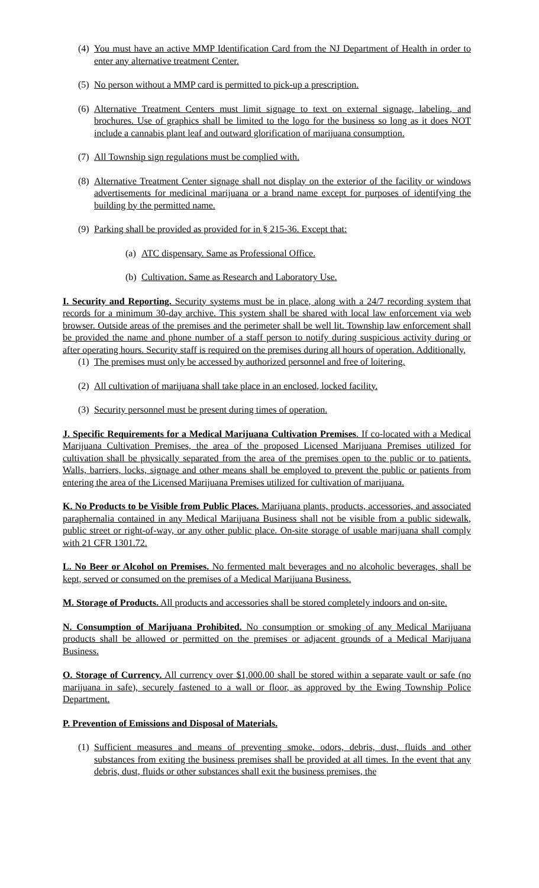(4) You must have an active MMP Identification Card from the NJ Department of Health in order to enter any alternative treatment Center.
(5) No person without a MMP card is permitted to pick-up a prescription.
(6) Alternative Treatment Centers must limit signage to text on external signage, labeling, and brochures. Use of graphics shall be limited to the logo for the business so long as it does NOT include a cannabis plant leaf and outward glorification of marijuana consumption.
(7) All Township sign regulations must be complied with.
(8) Alternative Treatment Center signage shall not display on the exterior of the facility or windows advertisements for medicinal marijuana or a brand name except for purposes of identifying the building by the permitted name.
(9) Parking shall be provided as provided for in § 215-36. Except that:
(a) ATC dispensary. Same as Professional Office.
(b) Cultivation. Same as Research and Laboratory Use.
I. Security and Reporting. Security systems must be in place, along with a 24/7 recording system that records for a minimum 30-day archive. This system shall be shared with local law enforcement via web browser. Outside areas of the premises and the perimeter shall be well lit. Township law enforcement shall be provided the name and phone number of a staff person to notify during suspicious activity during or after operating hours. Security staff is required on the premises during all hours of operation. Additionally,
(1) The premises must only be accessed by authorized personnel and free of loitering.
(2) All cultivation of marijuana shall take place in an enclosed, locked facility.
(3) Security personnel must be present during times of operation.
J. Specific Requirements for a Medical Marijuana Cultivation Premises. If co-located with a Medical Marijuana Cultivation Premises, the area of the proposed Licensed Marijuana Premises utilized for cultivation shall be physically separated from the area of the premises open to the public or to patients. Walls, barriers, locks, signage and other means shall be employed to prevent the public or patients from entering the area of the Licensed Marijuana Premises utilized for cultivation of marijuana.
K. No Products to be Visible from Public Places. Marijuana plants, products, accessories, and associated paraphernalia contained in any Medical Marijuana Business shall not be visible from a public sidewalk, public street or right-of-way, or any other public place. On-site storage of usable marijuana shall comply with 21 CFR 1301.72.
L. No Beer or Alcohol on Premises. No fermented malt beverages and no alcoholic beverages, shall be kept, served or consumed on the premises of a Medical Marijuana Business.
M. Storage of Products. All products and accessories shall be stored completely indoors and on-site.
N. Consumption of Marijuana Prohibited. No consumption or smoking of any Medical Marijuana products shall be allowed or permitted on the premises or adjacent grounds of a Medical Marijuana Business.
O. Storage of Currency. All currency over $1,000.00 shall be stored within a separate vault or safe (no marijuana in safe), securely fastened to a wall or floor, as approved by the Ewing Township Police Department.
P. Prevention of Emissions and Disposal of Materials.
(1) Sufficient measures and means of preventing smoke, odors, debris, dust, fluids and other substances from exiting the business premises shall be provided at all times. In the event that any debris, dust, fluids or other substances shall exit the business premises, the